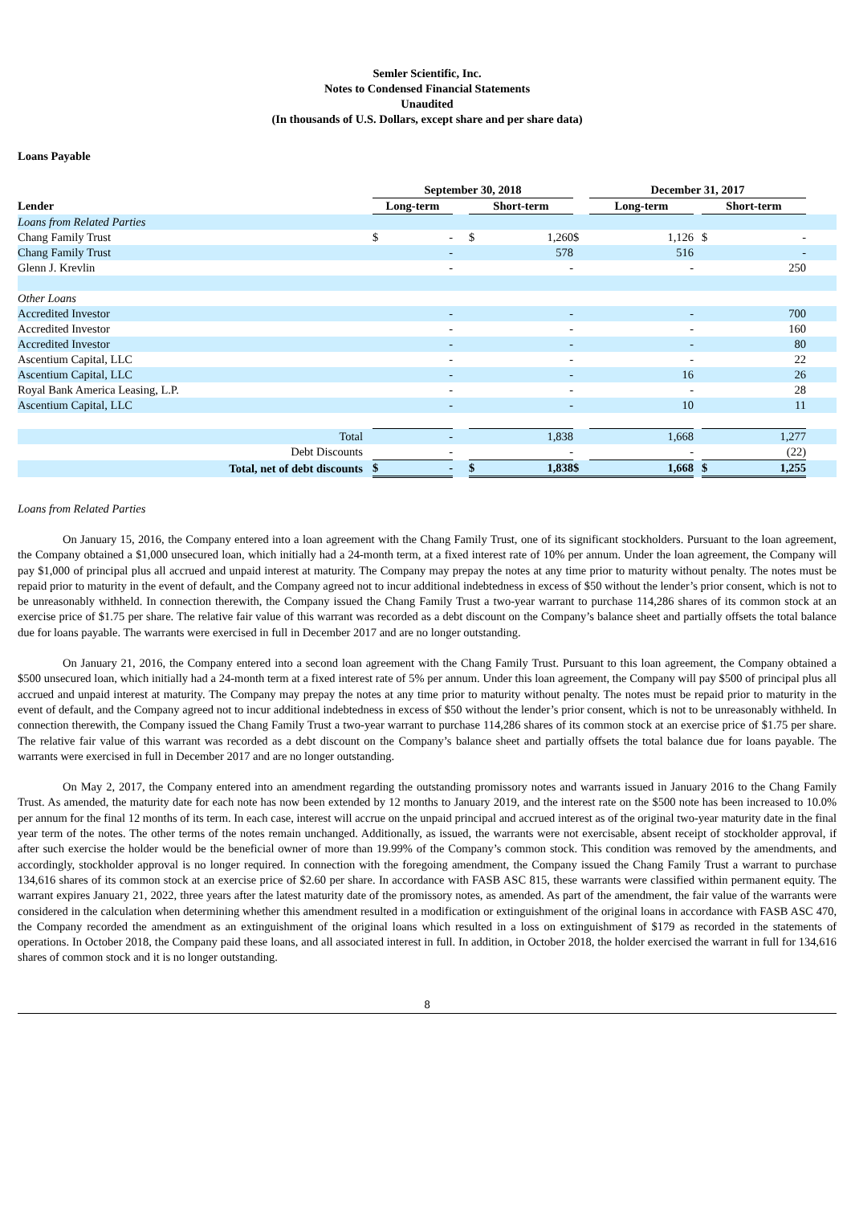Semler Scientific, Inc.
Notes to Condensed Financial Statements
Unaudited
(In thousands of U.S. Dollars, except share and per share data)
Loans Payable
| | | September 30, 2018 | | | | | | December 31, 2017 | | | | | |
| --- | --- | --- | --- | --- | --- | --- | --- | --- | --- | --- | --- | --- | --- |
| Lender | | Long-term | | | Short-term | | | Long-term | | | Short-term | | |
| Loans from Related Parties | | | | | | | | | | | | | |
| Chang Family Trust | | $ | - | | $ | 1,260 | $ | | 1,126 | | $ | - | |
| Chang Family Trust | | | - | | | 578 | | | 516 | | | - | |
| Glenn J. Krevlin | | | - | | | - | | | - | | | 250 | |
| Other Loans | | | | | | | | | | | | | |
| Accredited Investor | | | - | | | - | | | - | | | 700 | |
| Accredited Investor | | | - | | | - | | | - | | | 160 | |
| Accredited Investor | | | - | | | - | | | - | | | 80 | |
| Ascentium Capital, LLC | | | - | | | - | | | - | | | 22 | |
| Ascentium Capital, LLC | | | - | | | - | | | 16 | | | 26 | |
| Royal Bank America Leasing, L.P. | | | - | | | - | | | - | | | 28 | |
| Ascentium Capital, LLC | | | - | | | - | | | 10 | | | 11 | |
| Total | | | - | | | 1,838 | | | 1,668 | | | 1,277 | |
| Debt Discounts | | | - | | | - | | | - | | | (22) | |
| Total, net of debt discounts | | $ | - | | $ | 1,838 | $ | | 1,668 | | $ | 1,255 | |
Loans from Related Parties
On January 15, 2016, the Company entered into a loan agreement with the Chang Family Trust, one of its significant stockholders. Pursuant to the loan agreement, the Company obtained a $1,000 unsecured loan, which initially had a 24-month term, at a fixed interest rate of 10% per annum. Under the loan agreement, the Company will pay $1,000 of principal plus all accrued and unpaid interest at maturity. The Company may prepay the notes at any time prior to maturity without penalty. The notes must be repaid prior to maturity in the event of default, and the Company agreed not to incur additional indebtedness in excess of $50 without the lender’s prior consent, which is not to be unreasonably withheld. In connection therewith, the Company issued the Chang Family Trust a two-year warrant to purchase 114,286 shares of its common stock at an exercise price of $1.75 per share. The relative fair value of this warrant was recorded as a debt discount on the Company’s balance sheet and partially offsets the total balance due for loans payable. The warrants were exercised in full in December 2017 and are no longer outstanding.
On January 21, 2016, the Company entered into a second loan agreement with the Chang Family Trust. Pursuant to this loan agreement, the Company obtained a $500 unsecured loan, which initially had a 24-month term at a fixed interest rate of 5% per annum. Under this loan agreement, the Company will pay $500 of principal plus all accrued and unpaid interest at maturity. The Company may prepay the notes at any time prior to maturity without penalty. The notes must be repaid prior to maturity in the event of default, and the Company agreed not to incur additional indebtedness in excess of $50 without the lender’s prior consent, which is not to be unreasonably withheld. In connection therewith, the Company issued the Chang Family Trust a two-year warrant to purchase 114,286 shares of its common stock at an exercise price of $1.75 per share. The relative fair value of this warrant was recorded as a debt discount on the Company’s balance sheet and partially offsets the total balance due for loans payable. The warrants were exercised in full in December 2017 and are no longer outstanding.
On May 2, 2017, the Company entered into an amendment regarding the outstanding promissory notes and warrants issued in January 2016 to the Chang Family Trust. As amended, the maturity date for each note has now been extended by 12 months to January 2019, and the interest rate on the $500 note has been increased to 10.0% per annum for the final 12 months of its term. In each case, interest will accrue on the unpaid principal and accrued interest as of the original two-year maturity date in the final year term of the notes. The other terms of the notes remain unchanged. Additionally, as issued, the warrants were not exercisable, absent receipt of stockholder approval, if after such exercise the holder would be the beneficial owner of more than 19.99% of the Company’s common stock. This condition was removed by the amendments, and accordingly, stockholder approval is no longer required. In connection with the foregoing amendment, the Company issued the Chang Family Trust a warrant to purchase 134,616 shares of its common stock at an exercise price of $2.60 per share. In accordance with FASB ASC 815, these warrants were classified within permanent equity. The warrant expires January 21, 2022, three years after the latest maturity date of the promissory notes, as amended. As part of the amendment, the fair value of the warrants were considered in the calculation when determining whether this amendment resulted in a modification or extinguishment of the original loans in accordance with FASB ASC 470, the Company recorded the amendment as an extinguishment of the original loans which resulted in a loss on extinguishment of $179 as recorded in the statements of operations. In October 2018, the Company paid these loans, and all associated interest in full. In addition, in October 2018, the holder exercised the warrant in full for 134,616 shares of common stock and it is no longer outstanding.
8